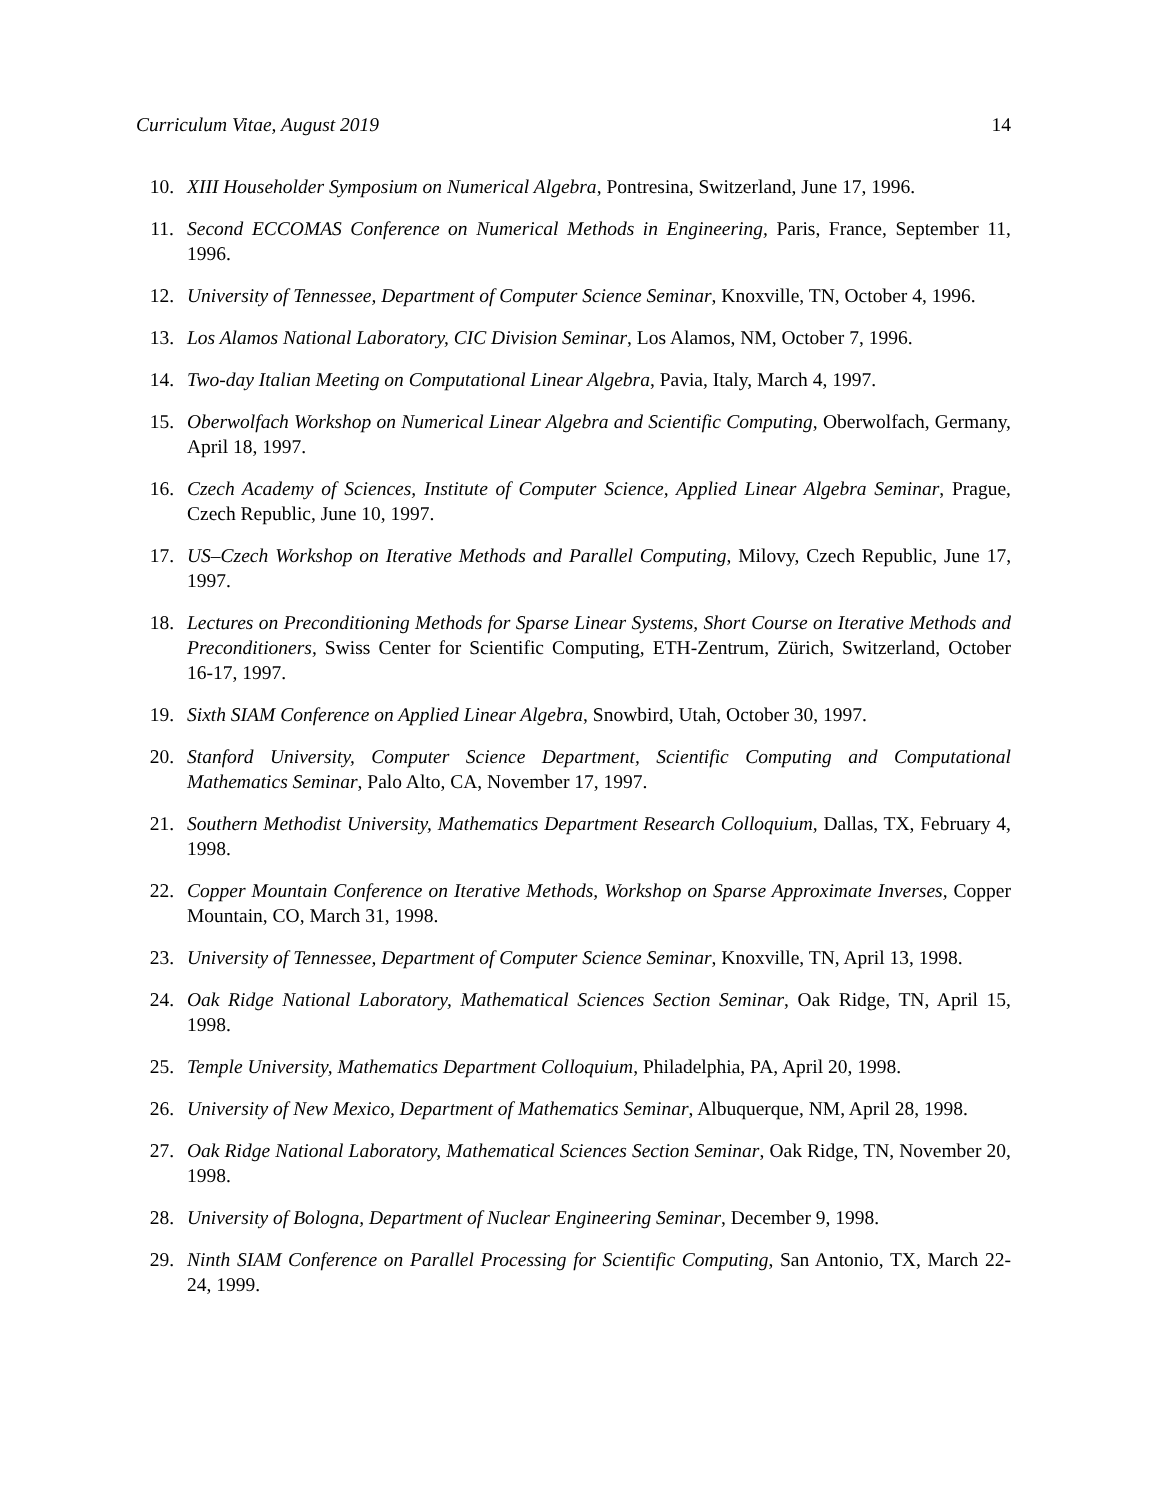Curriculum Vitae, August 2019 14
10. XIII Householder Symposium on Numerical Algebra, Pontresina, Switzerland, June 17, 1996.
11. Second ECCOMAS Conference on Numerical Methods in Engineering, Paris, France, September 11, 1996.
12. University of Tennessee, Department of Computer Science Seminar, Knoxville, TN, October 4, 1996.
13. Los Alamos National Laboratory, CIC Division Seminar, Los Alamos, NM, October 7, 1996.
14. Two-day Italian Meeting on Computational Linear Algebra, Pavia, Italy, March 4, 1997.
15. Oberwolfach Workshop on Numerical Linear Algebra and Scientific Computing, Oberwolfach, Germany, April 18, 1997.
16. Czech Academy of Sciences, Institute of Computer Science, Applied Linear Algebra Seminar, Prague, Czech Republic, June 10, 1997.
17. US–Czech Workshop on Iterative Methods and Parallel Computing, Milovy, Czech Republic, June 17, 1997.
18. Lectures on Preconditioning Methods for Sparse Linear Systems, Short Course on Iterative Methods and Preconditioners, Swiss Center for Scientific Computing, ETH-Zentrum, Zürich, Switzerland, October 16-17, 1997.
19. Sixth SIAM Conference on Applied Linear Algebra, Snowbird, Utah, October 30, 1997.
20. Stanford University, Computer Science Department, Scientific Computing and Computational Mathematics Seminar, Palo Alto, CA, November 17, 1997.
21. Southern Methodist University, Mathematics Department Research Colloquium, Dallas, TX, February 4, 1998.
22. Copper Mountain Conference on Iterative Methods, Workshop on Sparse Approximate Inverses, Copper Mountain, CO, March 31, 1998.
23. University of Tennessee, Department of Computer Science Seminar, Knoxville, TN, April 13, 1998.
24. Oak Ridge National Laboratory, Mathematical Sciences Section Seminar, Oak Ridge, TN, April 15, 1998.
25. Temple University, Mathematics Department Colloquium, Philadelphia, PA, April 20, 1998.
26. University of New Mexico, Department of Mathematics Seminar, Albuquerque, NM, April 28, 1998.
27. Oak Ridge National Laboratory, Mathematical Sciences Section Seminar, Oak Ridge, TN, November 20, 1998.
28. University of Bologna, Department of Nuclear Engineering Seminar, December 9, 1998.
29. Ninth SIAM Conference on Parallel Processing for Scientific Computing, San Antonio, TX, March 22-24, 1999.